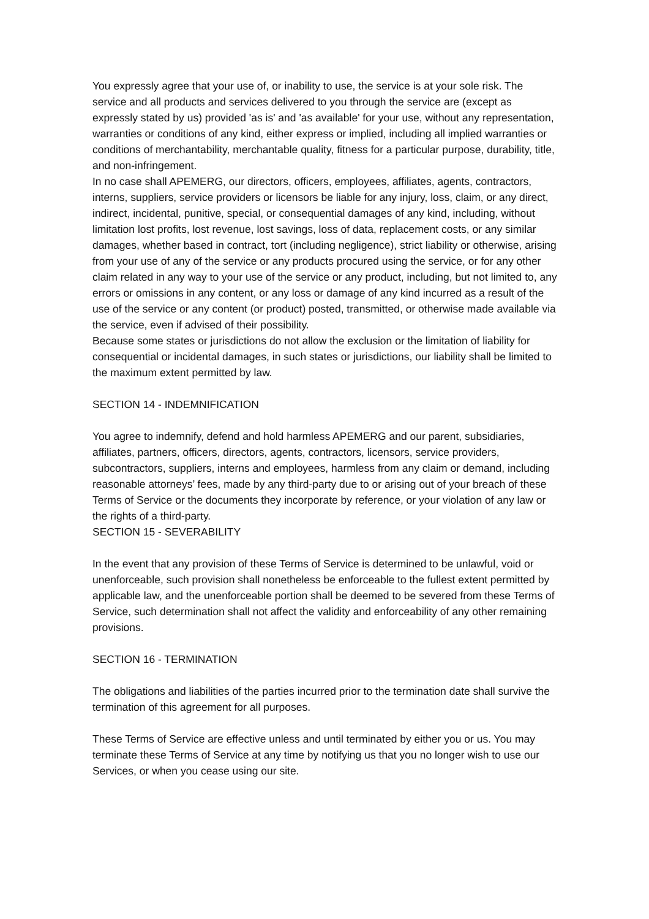You expressly agree that your use of, or inability to use, the service is at your sole risk. The service and all products and services delivered to you through the service are (except as expressly stated by us) provided 'as is' and 'as available' for your use, without any representation, warranties or conditions of any kind, either express or implied, including all implied warranties or conditions of merchantability, merchantable quality, fitness for a particular purpose, durability, title, and non-infringement.
In no case shall APEMERG, our directors, officers, employees, affiliates, agents, contractors, interns, suppliers, service providers or licensors be liable for any injury, loss, claim, or any direct, indirect, incidental, punitive, special, or consequential damages of any kind, including, without limitation lost profits, lost revenue, lost savings, loss of data, replacement costs, or any similar damages, whether based in contract, tort (including negligence), strict liability or otherwise, arising from your use of any of the service or any products procured using the service, or for any other claim related in any way to your use of the service or any product, including, but not limited to, any errors or omissions in any content, or any loss or damage of any kind incurred as a result of the use of the service or any content (or product) posted, transmitted, or otherwise made available via the service, even if advised of their possibility.
Because some states or jurisdictions do not allow the exclusion or the limitation of liability for consequential or incidental damages, in such states or jurisdictions, our liability shall be limited to the maximum extent permitted by law.
SECTION 14 - INDEMNIFICATION
You agree to indemnify, defend and hold harmless APEMERG and our parent, subsidiaries, affiliates, partners, officers, directors, agents, contractors, licensors, service providers, subcontractors, suppliers, interns and employees, harmless from any claim or demand, including reasonable attorneys’ fees, made by any third-party due to or arising out of your breach of these Terms of Service or the documents they incorporate by reference, or your violation of any law or the rights of a third-party.
SECTION 15 - SEVERABILITY
In the event that any provision of these Terms of Service is determined to be unlawful, void or unenforceable, such provision shall nonetheless be enforceable to the fullest extent permitted by applicable law, and the unenforceable portion shall be deemed to be severed from these Terms of Service, such determination shall not affect the validity and enforceability of any other remaining provisions.
SECTION 16 - TERMINATION
The obligations and liabilities of the parties incurred prior to the termination date shall survive the termination of this agreement for all purposes.
These Terms of Service are effective unless and until terminated by either you or us. You may terminate these Terms of Service at any time by notifying us that you no longer wish to use our Services, or when you cease using our site.